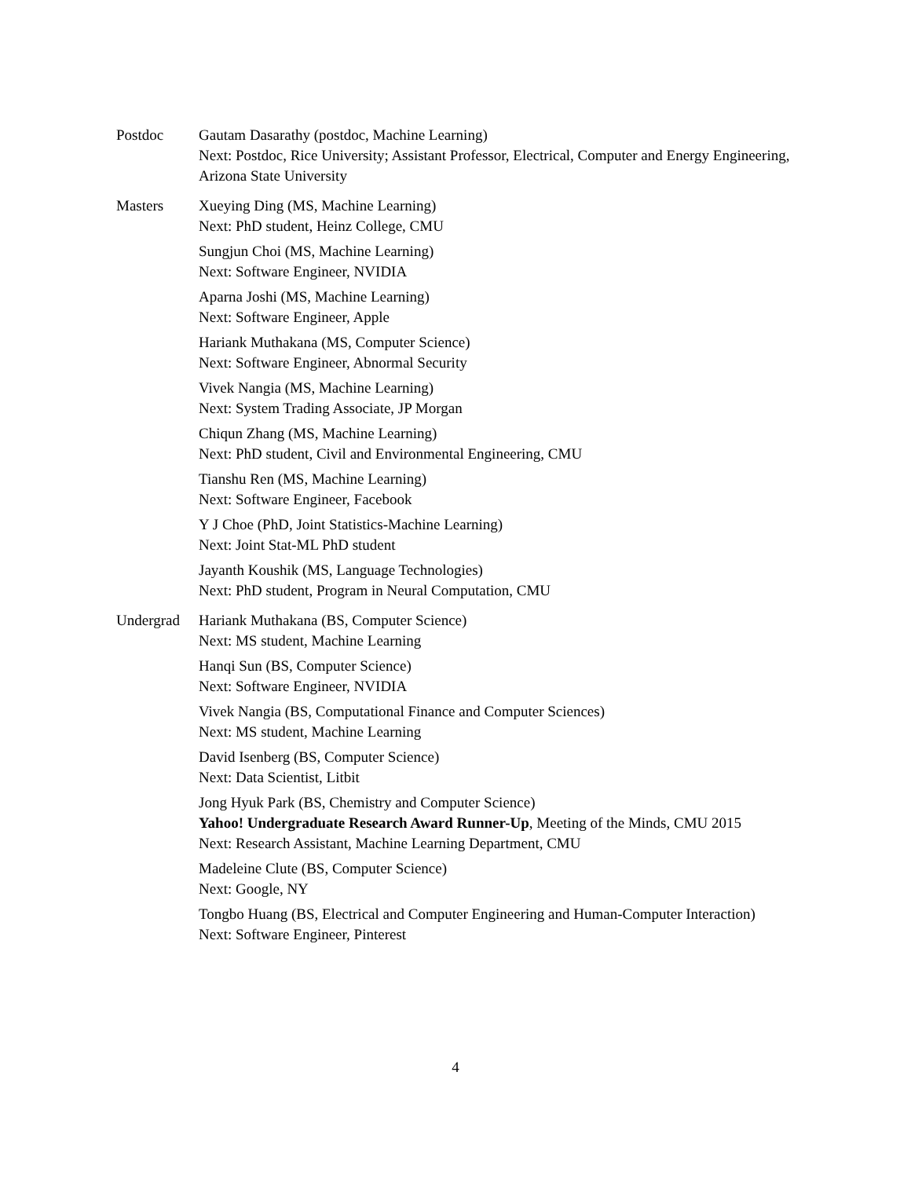Postdoc Gautam Dasarathy (postdoc, Machine Learning)
Next: Postdoc, Rice University; Assistant Professor, Electrical, Computer and Energy Engineering, Arizona State University
Masters Xueying Ding (MS, Machine Learning)
Next: PhD student, Heinz College, CMU
Sungjun Choi (MS, Machine Learning)
Next: Software Engineer, NVIDIA
Aparna Joshi (MS, Machine Learning)
Next: Software Engineer, Apple
Hariank Muthakana (MS, Computer Science)
Next: Software Engineer, Abnormal Security
Vivek Nangia (MS, Machine Learning)
Next: System Trading Associate, JP Morgan
Chiqun Zhang (MS, Machine Learning)
Next: PhD student, Civil and Environmental Engineering, CMU
Tianshu Ren (MS, Machine Learning)
Next: Software Engineer, Facebook
Y J Choe (PhD, Joint Statistics-Machine Learning)
Next: Joint Stat-ML PhD student
Jayanth Koushik (MS, Language Technologies)
Next: PhD student, Program in Neural Computation, CMU
Undergrad Hariank Muthakana (BS, Computer Science)
Next: MS student, Machine Learning
Hanqi Sun (BS, Computer Science)
Next: Software Engineer, NVIDIA
Vivek Nangia (BS, Computational Finance and Computer Sciences)
Next: MS student, Machine Learning
David Isenberg (BS, Computer Science)
Next: Data Scientist, Litbit
Jong Hyuk Park (BS, Chemistry and Computer Science)
Yahoo! Undergraduate Research Award Runner-Up, Meeting of the Minds, CMU 2015
Next: Research Assistant, Machine Learning Department, CMU
Madeleine Clute (BS, Computer Science)
Next: Google, NY
Tongbo Huang (BS, Electrical and Computer Engineering and Human-Computer Interaction)
Next: Software Engineer, Pinterest
4